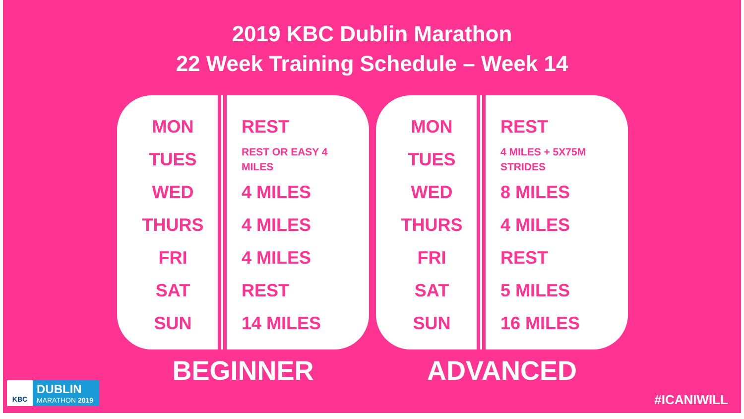2019 KBC Dublin Marathon
22 Week Training Schedule – Week 14
| MON | REST |
| TUES | REST OR EASY 4 MILES |
| WED | 4 MILES |
| THURS | 4 MILES |
| FRI | 4 MILES |
| SAT | REST |
| SUN | 14 MILES |
| MON | REST |
| TUES | 4 MILES + 5X75M STRIDES |
| WED | 8 MILES |
| THURS | 4 MILES |
| FRI | REST |
| SAT | 5 MILES |
| SUN | 16 MILES |
BEGINNER ADVANCED
KBC
DUBLIN
MARATHON 2019
#ICANIWILL